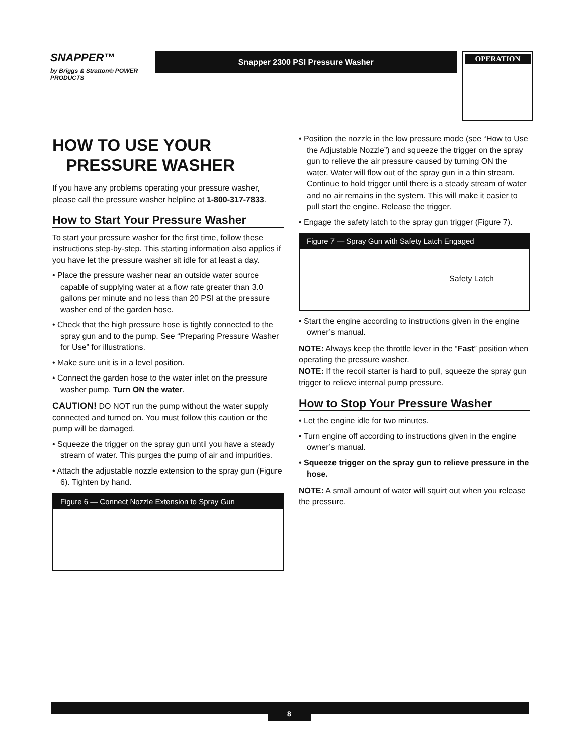SNAPPER™
by Briggs & Stratton® POWER PRODUCTS
Snapper 2300 PSI Pressure Washer
OPERATION
HOW TO USE YOUR
PRESSURE WASHER
If you have any problems operating your pressure washer, please call the pressure washer helpline at 1-800-317-7833.
How to Start Your Pressure Washer
To start your pressure washer for the first time, follow these instructions step-by-step. This starting information also applies if you have let the pressure washer sit idle for at least a day.
• Place the pressure washer near an outside water source capable of supplying water at a flow rate greater than 3.0 gallons per minute and no less than 20 PSI at the pressure washer end of the garden hose.
• Check that the high pressure hose is tightly connected to the spray gun and to the pump. See “Preparing Pressure Washer for Use” for illustrations.
• Make sure unit is in a level position.
• Connect the garden hose to the water inlet on the pressure washer pump. Turn ON the water.
CAUTION! DO NOT run the pump without the water supply connected and turned on. You must follow this caution or the pump will be damaged.
• Squeeze the trigger on the spray gun until you have a steady stream of water. This purges the pump of air and impurities.
• Attach the adjustable nozzle extension to the spray gun (Figure 6). Tighten by hand.
Figure 6 — Connect Nozzle Extension to Spray Gun
• Position the nozzle in the low pressure mode (see “How to Use the Adjustable Nozzle”) and squeeze the trigger on the spray gun to relieve the air pressure caused by turning ON the water. Water will flow out of the spray gun in a thin stream. Continue to hold trigger until there is a steady stream of water and no air remains in the system. This will make it easier to pull start the engine. Release the trigger.
• Engage the safety latch to the spray gun trigger (Figure 7).
Figure 7 — Spray Gun with Safety Latch Engaged
Safety Latch
• Start the engine according to instructions given in the engine owner’s manual.
NOTE: Always keep the throttle lever in the “Fast” position when operating the pressure washer.
NOTE: If the recoil starter is hard to pull, squeeze the spray gun trigger to relieve internal pump pressure.
How to Stop Your Pressure Washer
• Let the engine idle for two minutes.
• Turn engine off according to instructions given in the engine owner’s manual.
• Squeeze trigger on the spray gun to relieve pressure in the hose.
NOTE: A small amount of water will squirt out when you release the pressure.
8